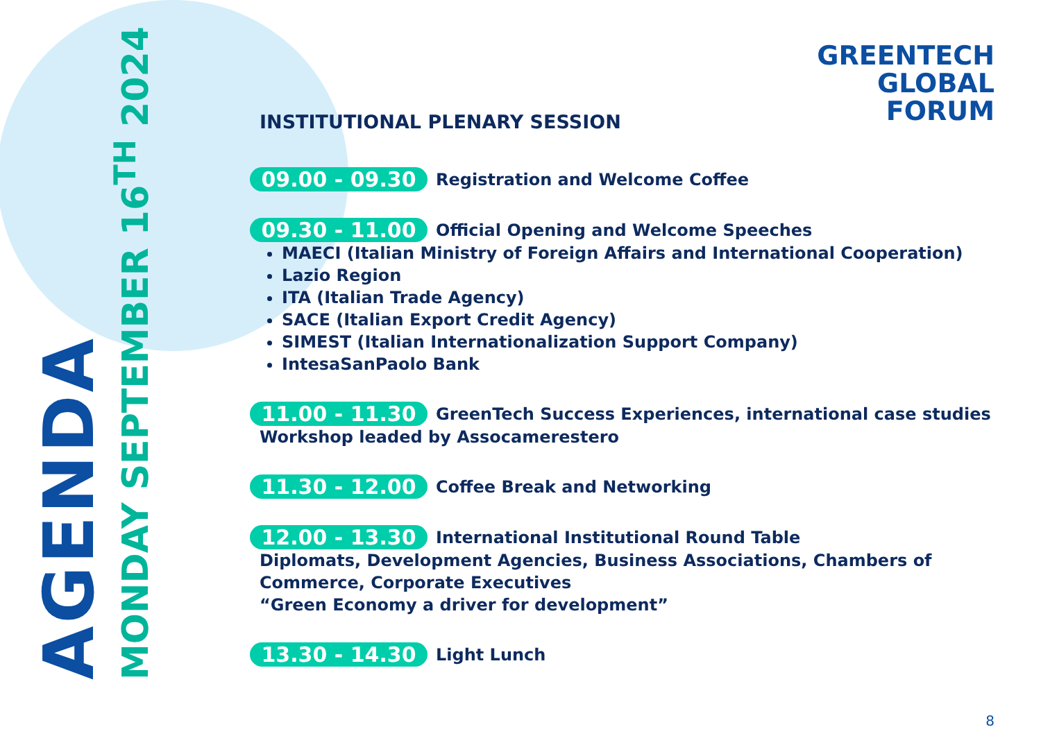AGENDA
MONDAY SEPTEMBER 16<sup>TH</sup> 2024
GREENTECH
GLOBAL
FORUM
INSTITUTIONAL PLENARY SESSION
09.00 - 09.30
Registration and Welcome Coffee
09.30 - 11.00
Official Opening and Welcome Speeches
MAECI (Italian Ministry of Foreign Affairs and International Cooperation)
Lazio Region
ITA (Italian Trade Agency)
SACE (Italian Export Credit Agency)
SIMEST (Italian Internationalization Support Company)
IntesaSanPaolo Bank
11.00 - 11.30
GreenTech Success Experiences, international case studies
Workshop leaded by Assocamerestero
11.30 - 12.00
Coffee Break and Networking
12.00 - 13.30
International Institutional Round Table
Diplomats, Development Agencies, Business Associations, Chambers of Commerce, Corporate Executives
“Green Economy a driver for development”
13.30 - 14.30
Light Lunch
8